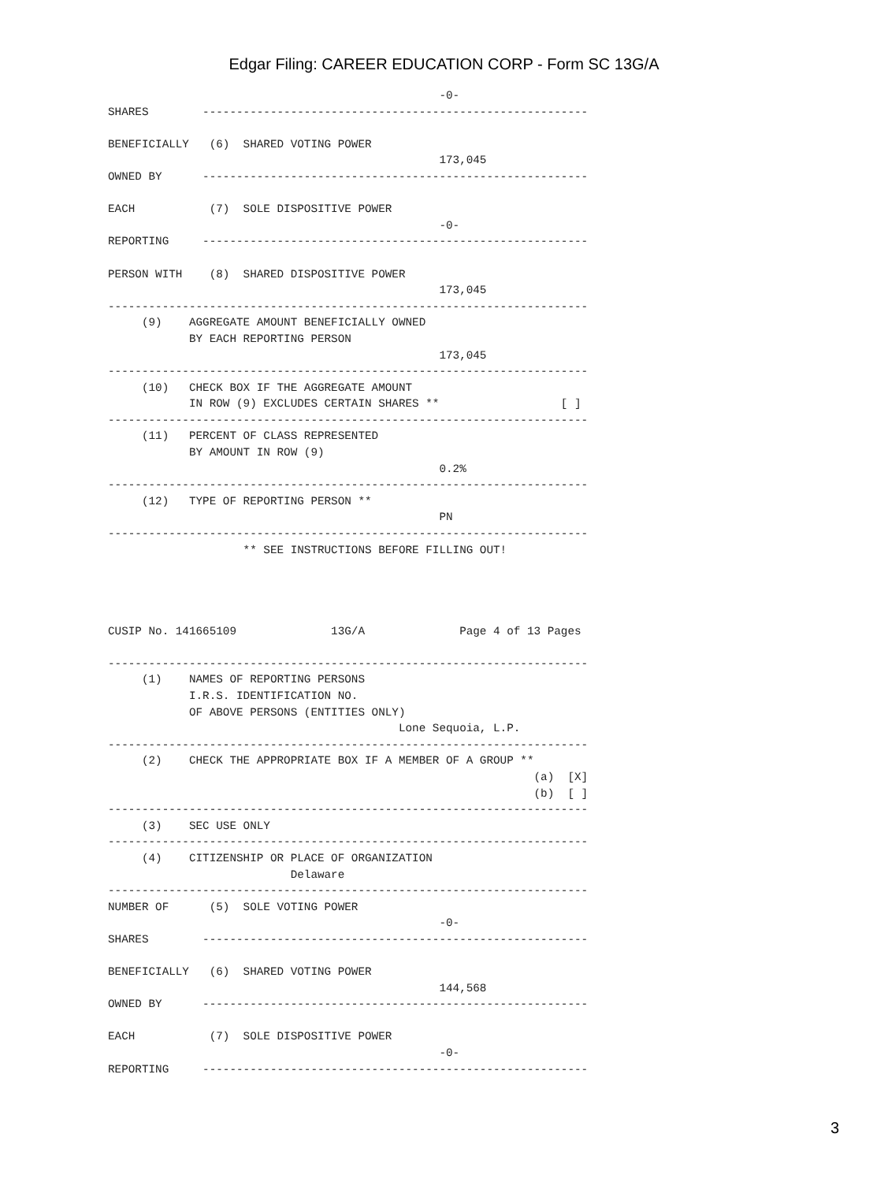Edgar Filing: CAREER EDUCATION CORP - Form SC 13G/A
                                                 -0-
SHARES        ---------------------------------------------------------

BENEFICIALLY   (6)  SHARED VOTING POWER
                                                 173,045
OWNED BY      ---------------------------------------------------------

EACH           (7)  SOLE DISPOSITIVE POWER
                                                 -0-
REPORTING     ---------------------------------------------------------

PERSON WITH    (8)  SHARED DISPOSITIVE POWER
                                                 173,045
-----------------------------------------------------------------------
     (9)    AGGREGATE AMOUNT BENEFICIALLY OWNED
            BY EACH REPORTING PERSON
                                                 173,045
-----------------------------------------------------------------------
     (10)   CHECK BOX IF THE AGGREGATE AMOUNT
            IN ROW (9) EXCLUDES CERTAIN SHARES **                  [ ]
-----------------------------------------------------------------------
     (11)   PERCENT OF CLASS REPRESENTED
            BY AMOUNT IN ROW (9)
                                                 0.2%
-----------------------------------------------------------------------
     (12)   TYPE OF REPORTING PERSON **
                                                 PN
-----------------------------------------------------------------------
                    ** SEE INSTRUCTIONS BEFORE FILLING OUT!




CUSIP No. 141665109              13G/A              Page 4 of 13 Pages

-----------------------------------------------------------------------
     (1)    NAMES OF REPORTING PERSONS
            I.R.S. IDENTIFICATION NO.
            OF ABOVE PERSONS (ENTITIES ONLY)
                                           Lone Sequoia, L.P.
-----------------------------------------------------------------------
     (2)    CHECK THE APPROPRIATE BOX IF A MEMBER OF A GROUP **
                                                               (a)  [X]
                                                               (b)  [ ]
-----------------------------------------------------------------------
     (3)    SEC USE ONLY
-----------------------------------------------------------------------
     (4)    CITIZENSHIP OR PLACE OF ORGANIZATION
                           Delaware
-----------------------------------------------------------------------
NUMBER OF      (5)  SOLE VOTING POWER
                                                 -0-
SHARES        ---------------------------------------------------------

BENEFICIALLY   (6)  SHARED VOTING POWER
                                                 144,568
OWNED BY      ---------------------------------------------------------

EACH           (7)  SOLE DISPOSITIVE POWER
                                                 -0-
REPORTING     ---------------------------------------------------------
3